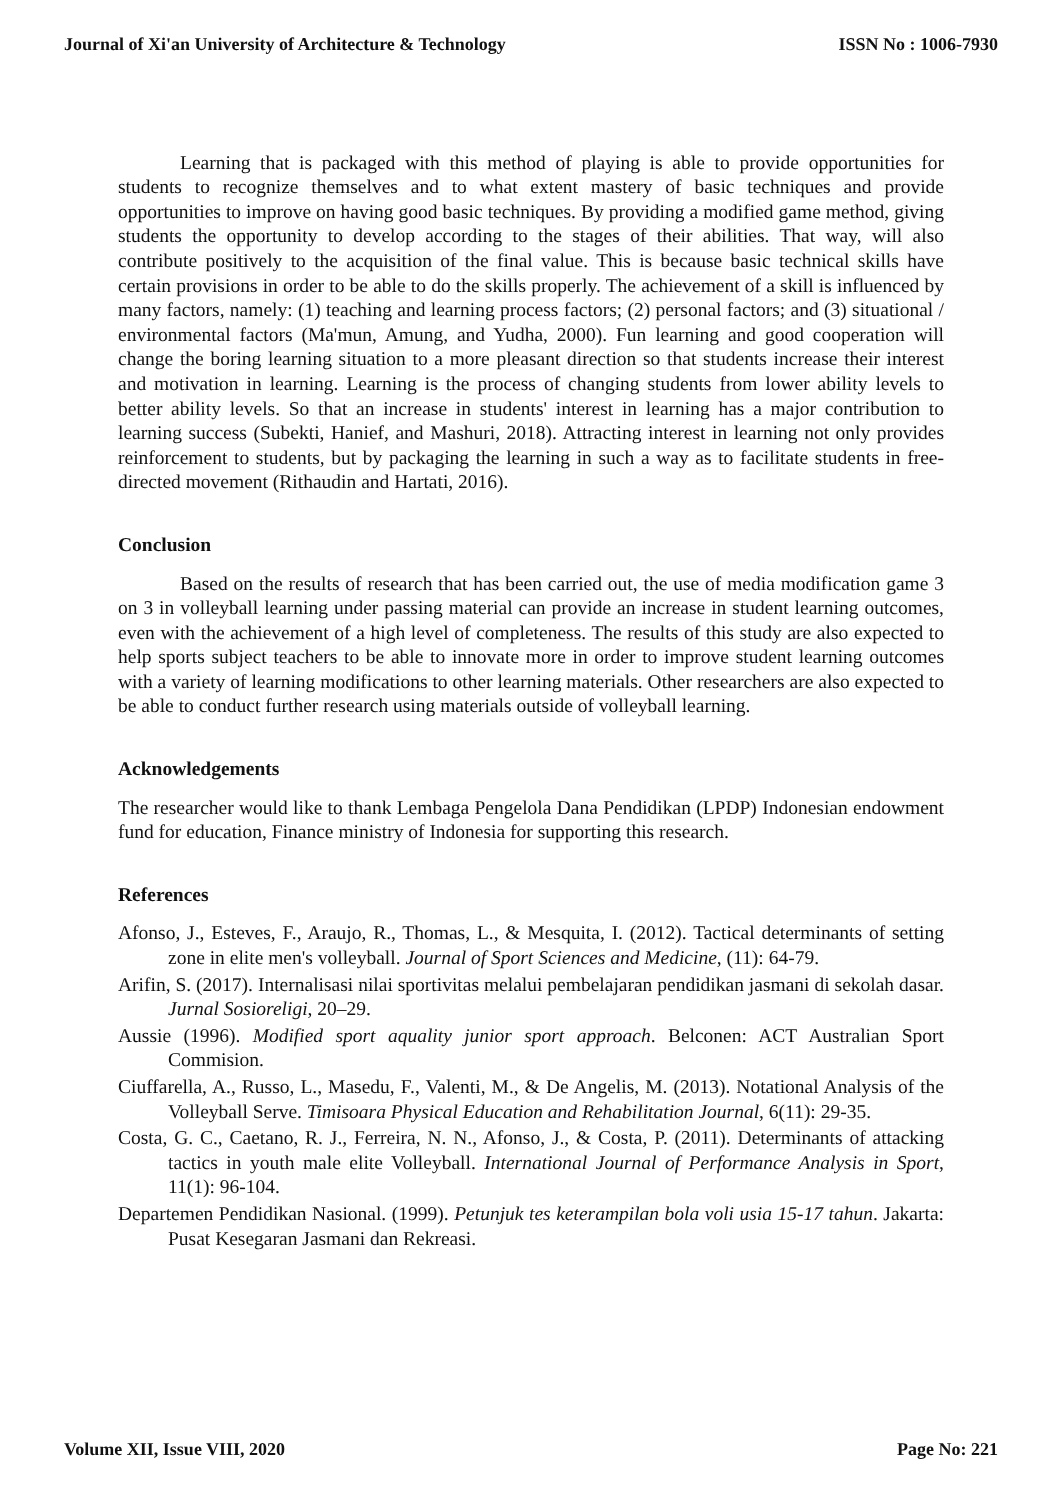Journal of Xi'an University of Architecture & Technology ISSN No : 1006-7930
Learning that is packaged with this method of playing is able to provide opportunities for students to recognize themselves and to what extent mastery of basic techniques and provide opportunities to improve on having good basic techniques. By providing a modified game method, giving students the opportunity to develop according to the stages of their abilities. That way, will also contribute positively to the acquisition of the final value. This is because basic technical skills have certain provisions in order to be able to do the skills properly. The achievement of a skill is influenced by many factors, namely: (1) teaching and learning process factors; (2) personal factors; and (3) situational / environmental factors (Ma'mun, Amung, and Yudha, 2000). Fun learning and good cooperation will change the boring learning situation to a more pleasant direction so that students increase their interest and motivation in learning. Learning is the process of changing students from lower ability levels to better ability levels. So that an increase in students' interest in learning has a major contribution to learning success (Subekti, Hanief, and Mashuri, 2018). Attracting interest in learning not only provides reinforcement to students, but by packaging the learning in such a way as to facilitate students in free-directed movement (Rithaudin and Hartati, 2016).
Conclusion
Based on the results of research that has been carried out, the use of media modification game 3 on 3 in volleyball learning under passing material can provide an increase in student learning outcomes, even with the achievement of a high level of completeness. The results of this study are also expected to help sports subject teachers to be able to innovate more in order to improve student learning outcomes with a variety of learning modifications to other learning materials. Other researchers are also expected to be able to conduct further research using materials outside of volleyball learning.
Acknowledgements
The researcher would like to thank Lembaga Pengelola Dana Pendidikan (LPDP) Indonesian endowment fund for education, Finance ministry of Indonesia for supporting this research.
References
Afonso, J., Esteves, F., Araujo, R., Thomas, L., & Mesquita, I. (2012). Tactical determinants of setting zone in elite men's volleyball. Journal of Sport Sciences and Medicine, (11): 64-79.
Arifin, S. (2017). Internalisasi nilai sportivitas melalui pembelajaran pendidikan jasmani di sekolah dasar. Jurnal Sosioreligi, 20–29.
Aussie (1996). Modified sport aquality junior sport approach. Belconen: ACT Australian Sport Commision.
Ciuffarella, A., Russo, L., Masedu, F., Valenti, M., & De Angelis, M. (2013). Notational Analysis of the Volleyball Serve. Timisoara Physical Education and Rehabilitation Journal, 6(11): 29-35.
Costa, G. C., Caetano, R. J., Ferreira, N. N., Afonso, J., & Costa, P. (2011). Determinants of attacking tactics in youth male elite Volleyball. International Journal of Performance Analysis in Sport, 11(1): 96-104.
Departemen Pendidikan Nasional. (1999). Petunjuk tes keterampilan bola voli usia 15-17 tahun. Jakarta: Pusat Kesegaran Jasmani dan Rekreasi.
Volume XII, Issue VIII, 2020 Page No: 221